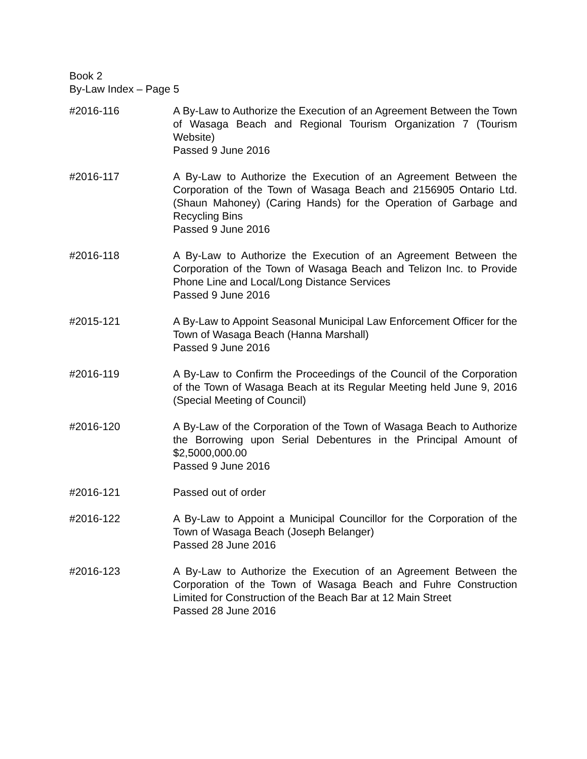Book 2
By-Law Index – Page 5
#2016-116 A By-Law to Authorize the Execution of an Agreement Between the Town of Wasaga Beach and Regional Tourism Organization 7 (Tourism Website)
Passed 9 June 2016
#2016-117 A By-Law to Authorize the Execution of an Agreement Between the Corporation of the Town of Wasaga Beach and 2156905 Ontario Ltd. (Shaun Mahoney) (Caring Hands) for the Operation of Garbage and Recycling Bins
Passed 9 June 2016
#2016-118 A By-Law to Authorize the Execution of an Agreement Between the Corporation of the Town of Wasaga Beach and Telizon Inc. to Provide Phone Line and Local/Long Distance Services
Passed 9 June 2016
#2015-121 A By-Law to Appoint Seasonal Municipal Law Enforcement Officer for the Town of Wasaga Beach (Hanna Marshall)
Passed 9 June 2016
#2016-119 A By-Law to Confirm the Proceedings of the Council of the Corporation of the Town of Wasaga Beach at its Regular Meeting held June 9, 2016 (Special Meeting of Council)
#2016-120 A By-Law of the Corporation of the Town of Wasaga Beach to Authorize the Borrowing upon Serial Debentures in the Principal Amount of $2,5000,000.00
Passed 9 June 2016
#2016-121 Passed out of order
#2016-122 A By-Law to Appoint a Municipal Councillor for the Corporation of the Town of Wasaga Beach (Joseph Belanger)
Passed 28 June 2016
#2016-123 A By-Law to Authorize the Execution of an Agreement Between the Corporation of the Town of Wasaga Beach and Fuhre Construction Limited for Construction of the Beach Bar at 12 Main Street
Passed 28 June 2016